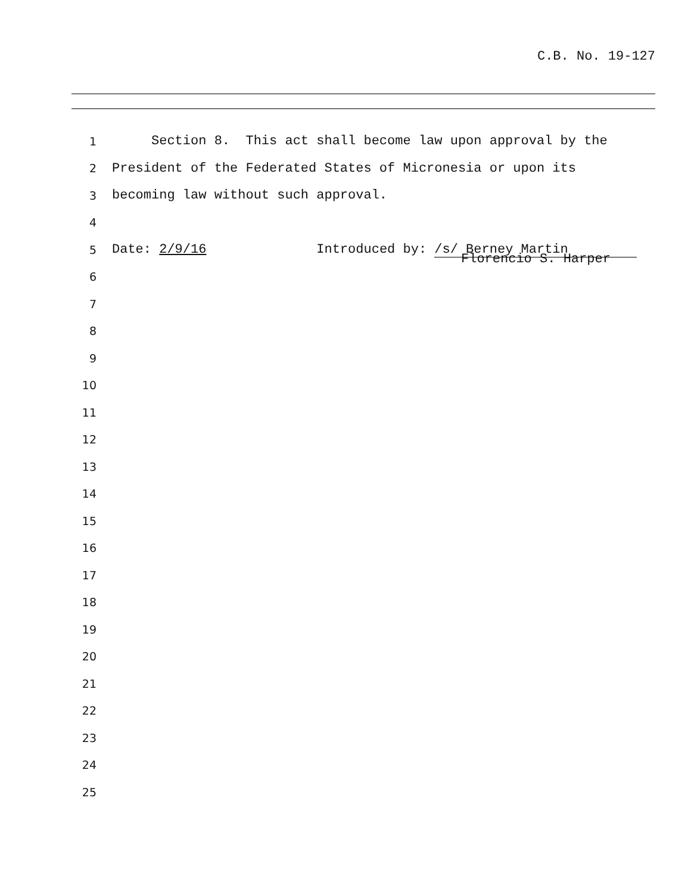C.B. No. 19-127
1 Section 8. This act shall become law upon approval by the
2 President of the Federated States of Micronesia or upon its
3 becoming law without such approval.
4
5 Date: 2/9/16 Introduced by: /s/ Berney Martin
Florencio S. Harper
6
7
8
9
10
11
12
13
14
15
16
17
18
19
20
21
22
23
24
25